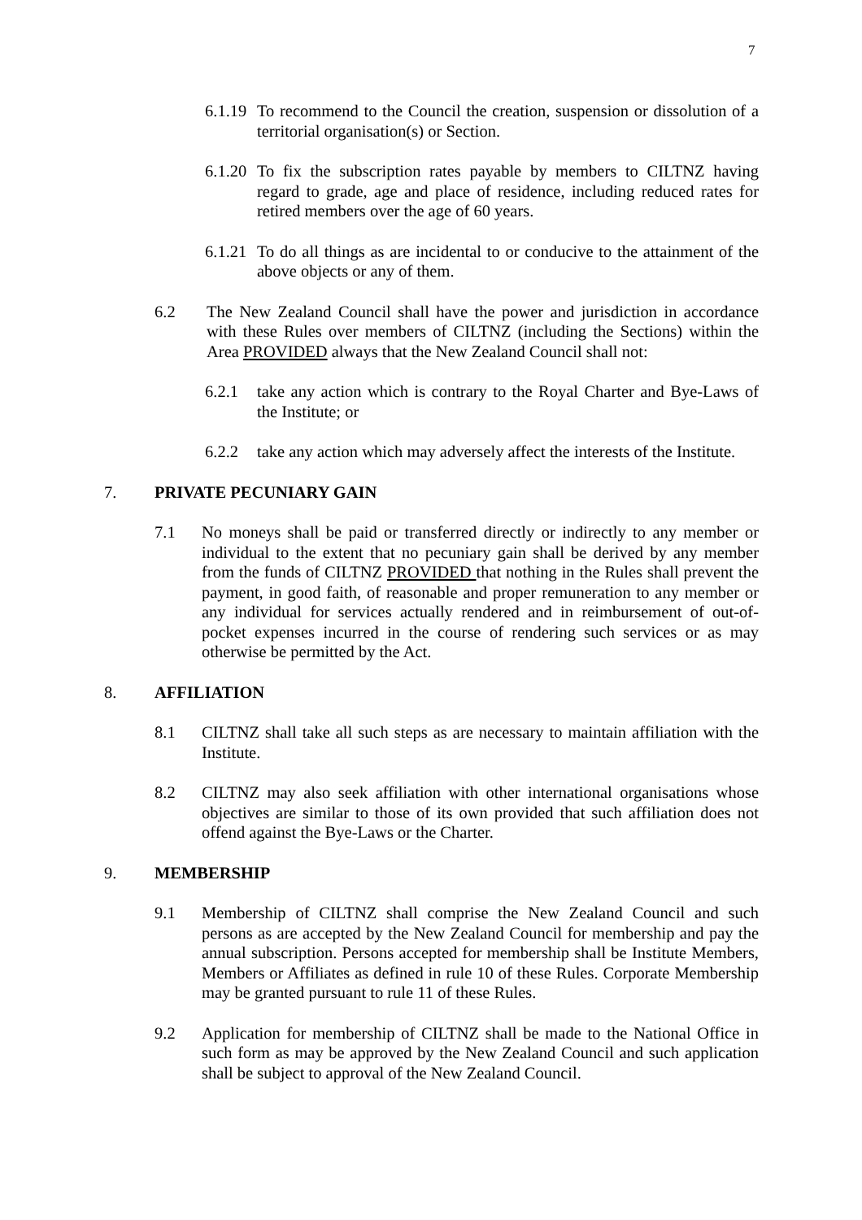7
6.1.19 To recommend to the Council the creation, suspension or dissolution of a territorial organisation(s) or Section.
6.1.20 To fix the subscription rates payable by members to CILTNZ having regard to grade, age and place of residence, including reduced rates for retired members over the age of 60 years.
6.1.21 To do all things as are incidental to or conducive to the attainment of the above objects or any of them.
6.2 The New Zealand Council shall have the power and jurisdiction in accordance with these Rules over members of CILTNZ (including the Sections) within the Area PROVIDED always that the New Zealand Council shall not:
6.2.1 take any action which is contrary to the Royal Charter and Bye-Laws of the Institute; or
6.2.2 take any action which may adversely affect the interests of the Institute.
7. PRIVATE PECUNIARY GAIN
7.1 No moneys shall be paid or transferred directly or indirectly to any member or individual to the extent that no pecuniary gain shall be derived by any member from the funds of CILTNZ PROVIDED that nothing in the Rules shall prevent the payment, in good faith, of reasonable and proper remuneration to any member or any individual for services actually rendered and in reimbursement of out-of-pocket expenses incurred in the course of rendering such services or as may otherwise be permitted by the Act.
8. AFFILIATION
8.1 CILTNZ shall take all such steps as are necessary to maintain affiliation with the Institute.
8.2 CILTNZ may also seek affiliation with other international organisations whose objectives are similar to those of its own provided that such affiliation does not offend against the Bye-Laws or the Charter.
9. MEMBERSHIP
9.1 Membership of CILTNZ shall comprise the New Zealand Council and such persons as are accepted by the New Zealand Council for membership and pay the annual subscription. Persons accepted for membership shall be Institute Members, Members or Affiliates as defined in rule 10 of these Rules. Corporate Membership may be granted pursuant to rule 11 of these Rules.
9.2 Application for membership of CILTNZ shall be made to the National Office in such form as may be approved by the New Zealand Council and such application shall be subject to approval of the New Zealand Council.